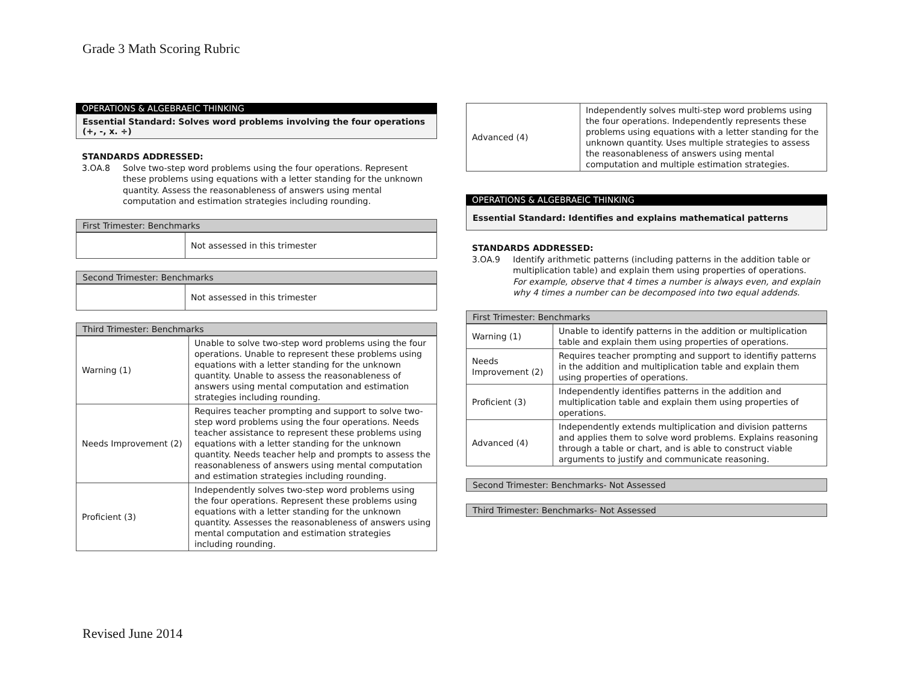Grade 3 Math Scoring Rubric
OPERATIONS & ALGEBRAEIC THINKING
Essential Standard: Solves word problems involving the four operations (+, -, x. ÷)
STANDARDS ADDRESSED:
3.OA.8 Solve two-step word problems using the four operations. Represent these problems using equations with a letter standing for the unknown quantity. Assess the reasonableness of answers using mental computation and estimation strategies including rounding.
First Trimester: Benchmarks
| | Not assessed in this trimester |
Second Trimester: Benchmarks
| | Not assessed in this trimester |
Third Trimester: Benchmarks
| Warning (1) | Unable to solve two-step word problems using the four operations. Unable to represent these problems using equations with a letter standing for the unknown quantity. Unable to assess the reasonableness of answers using mental computation and estimation strategies including rounding. |
| Needs Improvement (2) | Requires teacher prompting and support to solve two-step word problems using the four operations. Needs teacher assistance to represent these problems using equations with a letter standing for the unknown quantity. Needs teacher help and prompts to assess the reasonableness of answers using mental computation and estimation strategies including rounding. |
| Proficient (3) | Independently solves two-step word problems using the four operations. Represent these problems using equations with a letter standing for the unknown quantity. Assesses the reasonableness of answers using mental computation and estimation strategies including rounding. |
| Advanced (4) | Independently solves multi-step word problems using the four operations. Independently represents these problems using equations with a letter standing for the unknown quantity. Uses multiple strategies to assess the reasonableness of answers using mental computation and multiple estimation strategies. |
OPERATIONS & ALGEBRAEIC THINKING
Essential Standard: Identifies and explains mathematical patterns
STANDARDS ADDRESSED:
3.OA.9 Identify arithmetic patterns (including patterns in the addition table or multiplication table) and explain them using properties of operations. For example, observe that 4 times a number is always even, and explain why 4 times a number can be decomposed into two equal addends.
First Trimester: Benchmarks
| Warning (1) | Unable to identify patterns in the addition or multiplication table and explain them using properties of operations. |
| Needs Improvement (2) | Requires teacher prompting and support to identifiy patterns in the addition and multiplication table and explain them using properties of operations. |
| Proficient (3) | Independently identifies patterns in the addition and multiplication table and explain them using properties of operations. |
| Advanced (4) | Independently extends multiplication and division patterns and applies them to solve word problems. Explains reasoning through a table or chart, and is able to construct viable arguments to justify and communicate reasoning. |
Second Trimester: Benchmarks- Not Assessed
Third Trimester: Benchmarks- Not Assessed
Revised June 2014